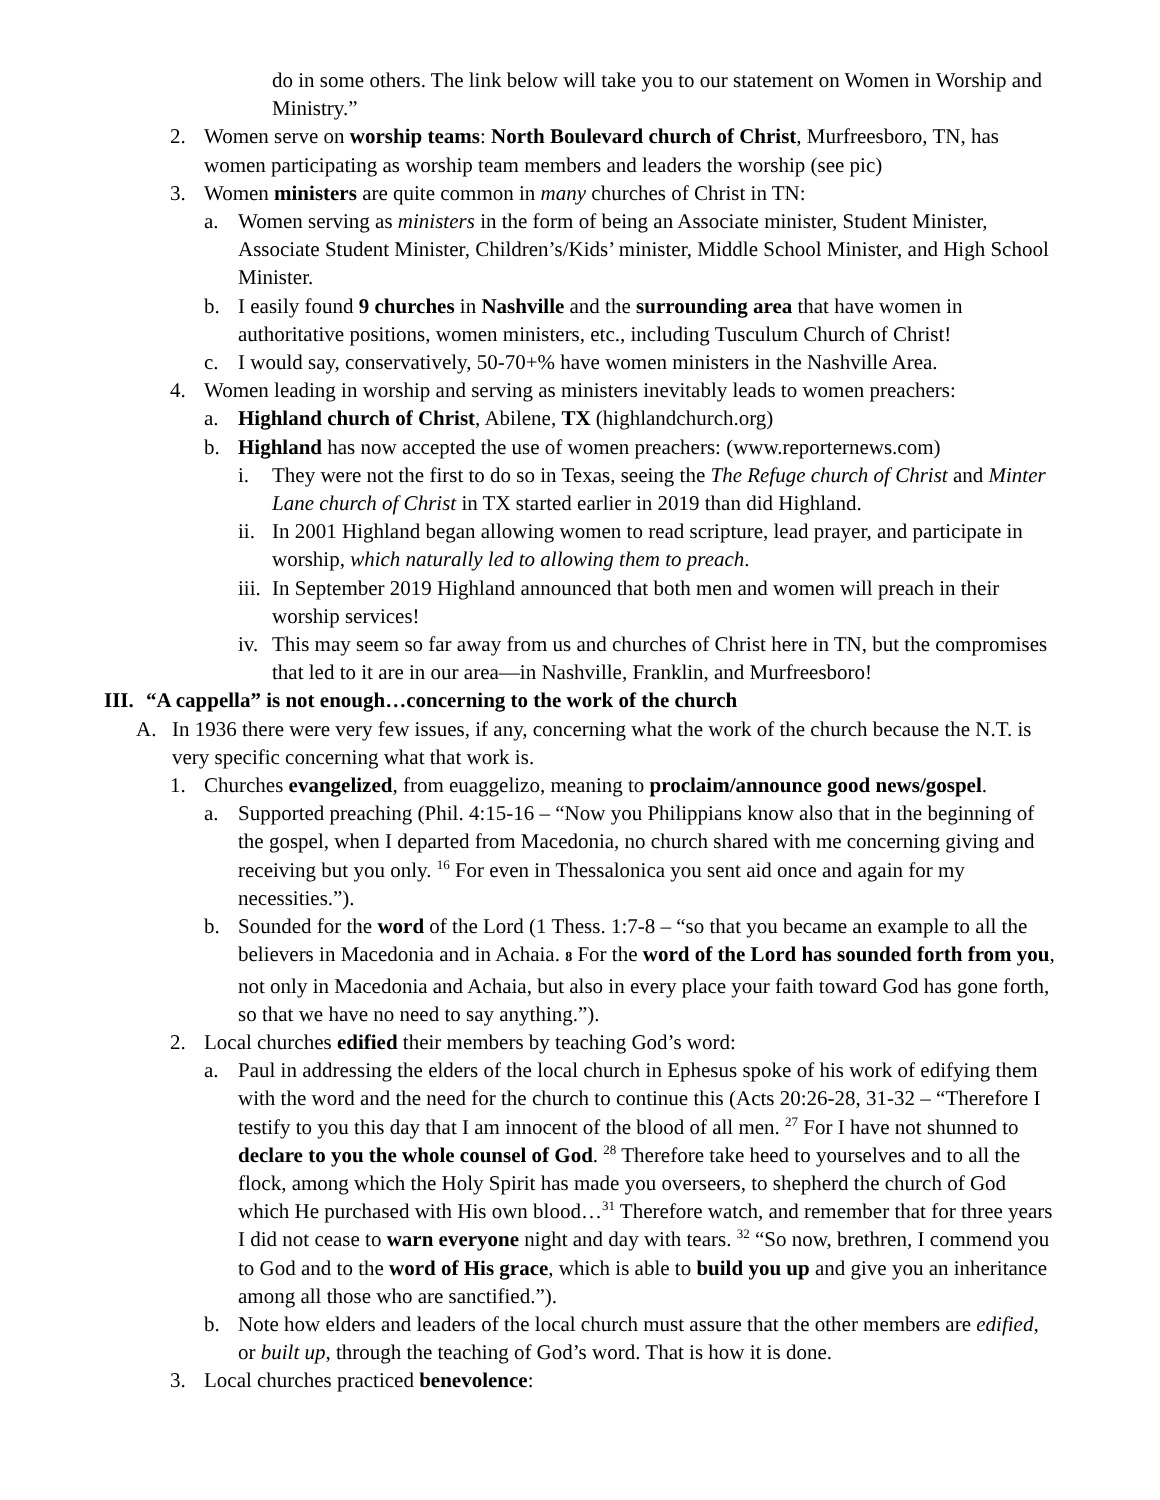do in some others. The link below will take you to our statement on Women in Worship and Ministry.”
2. Women serve on worship teams: North Boulevard church of Christ, Murfreesboro, TN, has women participating as worship team members and leaders the worship (see pic)
3. Women ministers are quite common in many churches of Christ in TN:
a. Women serving as ministers in the form of being an Associate minister, Student Minister, Associate Student Minister, Children’s/Kids’ minister, Middle School Minister, and High School Minister.
b. I easily found 9 churches in Nashville and the surrounding area that have women in authoritative positions, women ministers, etc., including Tusculum Church of Christ!
c. I would say, conservatively, 50-70+% have women ministers in the Nashville Area.
4. Women leading in worship and serving as ministers inevitably leads to women preachers:
a. Highland church of Christ, Abilene, TX (highlandchurch.org)
b. Highland has now accepted the use of women preachers: (www.reporternews.com)
i. They were not the first to do so in Texas, seeing the The Refuge church of Christ and Minter Lane church of Christ in TX started earlier in 2019 than did Highland.
ii. In 2001 Highland began allowing women to read scripture, lead prayer, and participate in worship, which naturally led to allowing them to preach.
iii. In September 2019 Highland announced that both men and women will preach in their worship services!
iv. This may seem so far away from us and churches of Christ here in TN, but the compromises that led to it are in our area—in Nashville, Franklin, and Murfreesboro!
III. “A cappella” is not enough…concerning to the work of the church
A. In 1936 there were very few issues, if any, concerning what the work of the church because the N.T. is very specific concerning what that work is.
1. Churches evangelized, from euaggelizo, meaning to proclaim/announce good news/gospel.
a. Supported preaching (Phil. 4:15-16 – “Now you Philippians know also that in the beginning of the gospel, when I departed from Macedonia, no church shared with me concerning giving and receiving but you only. <sup>16</sup> For even in Thessalonica you sent aid once and again for my necessities.”).
b. Sounded for the word of the Lord (1 Thess. 1:7-8 – “so that you became an example to all the believers in Macedonia and in Achaia. 8 For the word of the Lord has sounded forth from you, not only in Macedonia and Achaia, but also in every place your faith toward God has gone forth, so that we have no need to say anything.”).
2. Local churches edified their members by teaching God’s word:
a. Paul in addressing the elders of the local church in Ephesus spoke of his work of edifying them with the word and the need for the church to continue this (Acts 20:26-28, 31-32 – “Therefore I testify to you this day that I am innocent of the blood of all men. <sup>27</sup> For I have not shunned to declare to you the whole counsel of God. <sup>28</sup> Therefore take heed to yourselves and to all the flock, among which the Holy Spirit has made you overseers, to shepherd the church of God which He purchased with His own blood…<sup>31</sup> Therefore watch, and remember that for three years I did not cease to warn everyone night and day with tears. <sup>32</sup> “So now, brethren, I commend you to God and to the word of His grace, which is able to build you up and give you an inheritance among all those who are sanctified.”).
b. Note how elders and leaders of the local church must assure that the other members are edified, or built up, through the teaching of God’s word. That is how it is done.
3. Local churches practiced benevolence: